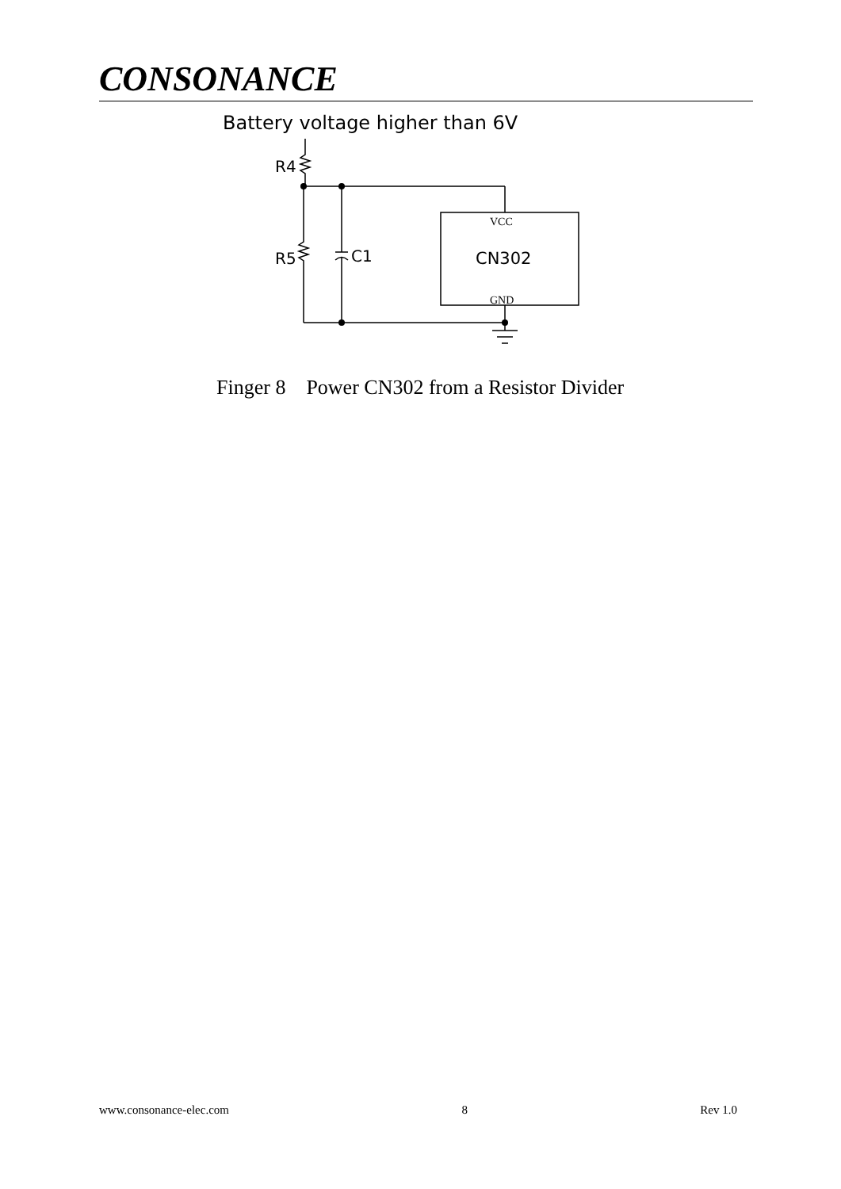CONSONANCE
Battery voltage higher than 6V
R4
R5
C1
VCC
CN302
GND
Finger 8 Power CN302 from a Resistor Divider
www.consonance-elec.com 8 Rev 1.0